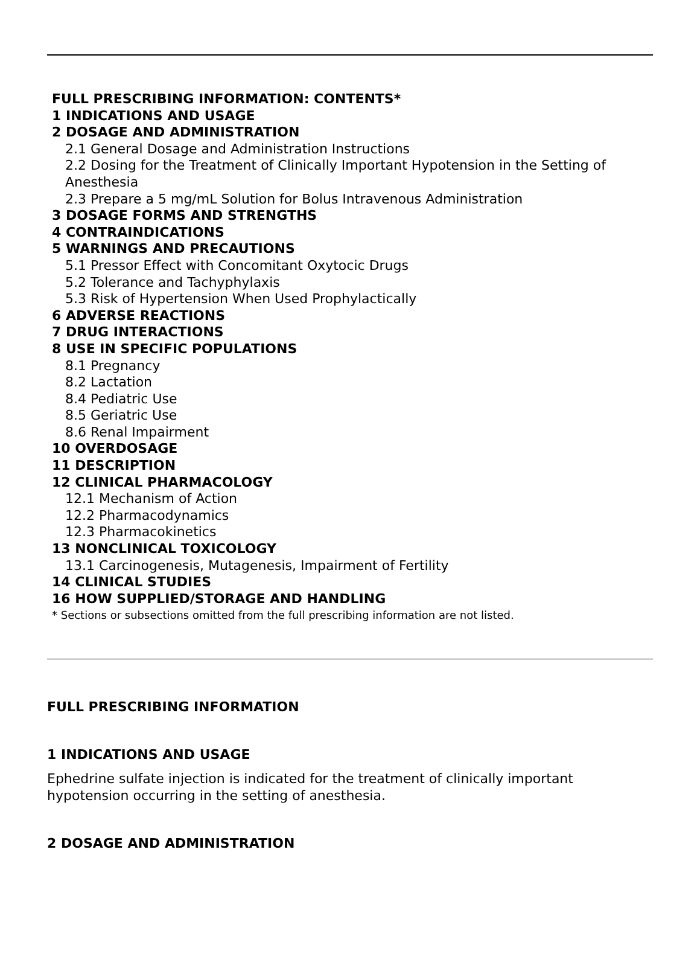FULL PRESCRIBING INFORMATION: CONTENTS*
1 INDICATIONS AND USAGE
2 DOSAGE AND ADMINISTRATION
2.1 General Dosage and Administration Instructions
2.2 Dosing for the Treatment of Clinically Important Hypotension in the Setting of Anesthesia
2.3 Prepare a 5 mg/mL Solution for Bolus Intravenous Administration
3 DOSAGE FORMS AND STRENGTHS
4 CONTRAINDICATIONS
5 WARNINGS AND PRECAUTIONS
5.1 Pressor Effect with Concomitant Oxytocic Drugs
5.2 Tolerance and Tachyphylaxis
5.3 Risk of Hypertension When Used Prophylactically
6 ADVERSE REACTIONS
7 DRUG INTERACTIONS
8 USE IN SPECIFIC POPULATIONS
8.1 Pregnancy
8.2 Lactation
8.4 Pediatric Use
8.5 Geriatric Use
8.6 Renal Impairment
10 OVERDOSAGE
11 DESCRIPTION
12 CLINICAL PHARMACOLOGY
12.1 Mechanism of Action
12.2 Pharmacodynamics
12.3 Pharmacokinetics
13 NONCLINICAL TOXICOLOGY
13.1 Carcinogenesis, Mutagenesis, Impairment of Fertility
14 CLINICAL STUDIES
16 HOW SUPPLIED/STORAGE AND HANDLING
* Sections or subsections omitted from the full prescribing information are not listed.
FULL PRESCRIBING INFORMATION
1 INDICATIONS AND USAGE
Ephedrine sulfate injection is indicated for the treatment of clinically important hypotension occurring in the setting of anesthesia.
2 DOSAGE AND ADMINISTRATION